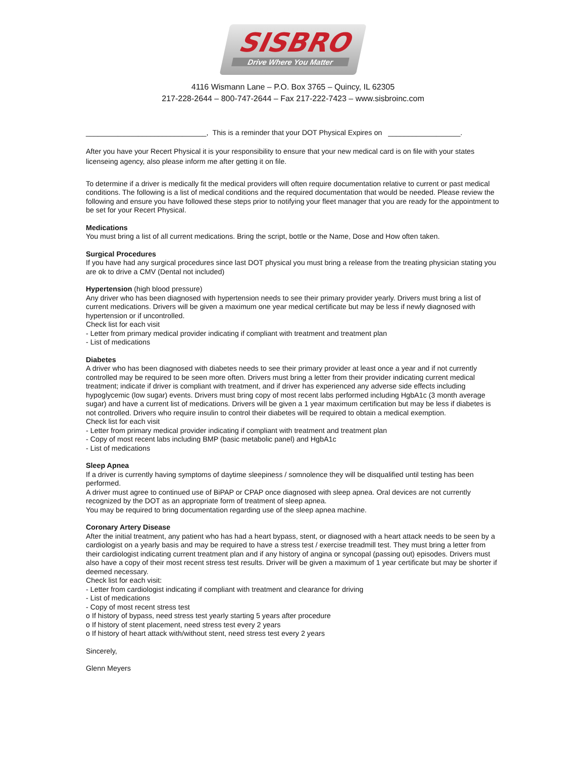SISBRO
Drive Where You Matter
4116 Wismann Lane – P.O. Box 3765 – Quincy, IL 62305
217-228-2644 – 800-747-2644 – Fax 217-222-7423 – www.sisbroinc.com
______________________________, This is a reminder that your DOT Physical Expires on __________________.
After you have your Recert Physical it is your responsibility to ensure that your new medical card is on file with your states licenseing agency, also please inform me after getting it on file.
To determine if a driver is medically fit the medical providers will often require documentation relative to current or past medical conditions. The following is a list of medical conditions and the required documentation that would be needed. Please review the following and ensure you have followed these steps prior to notifying your fleet manager that you are ready for the appointment to be set for your Recert Physical.
Medications
You must bring a list of all current medications. Bring the script, bottle or the Name, Dose and How often taken.
Surgical Procedures
If you have had any surgical procedures since last DOT physical you must bring a release from the treating physician stating you are ok to drive a CMV (Dental not included)
Hypertension (high blood pressure)
Any driver who has been diagnosed with hypertension needs to see their primary provider yearly. Drivers must bring a list of current medications. Drivers will be given a maximum one year medical certificate but may be less if newly diagnosed with hypertension or if uncontrolled.
Check list for each visit
- Letter from primary medical provider indicating if compliant with treatment and treatment plan
- List of medications
Diabetes
A driver who has been diagnosed with diabetes needs to see their primary provider at least once a year and if not currently controlled may be required to be seen more often. Drivers must bring a letter from their provider indicating current medical treatment; indicate if driver is compliant with treatment, and if driver has experienced any adverse side effects including hypoglycemic (low sugar) events. Drivers must bring copy of most recent labs performed including HgbA1c (3 month average sugar) and have a current list of medications. Drivers will be given a 1 year maximum certification but may be less if diabetes is not controlled. Drivers who require insulin to control their diabetes will be required to obtain a medical exemption.
Check list for each visit
- Letter from primary medical provider indicating if compliant with treatment and treatment plan
- Copy of most recent labs including BMP (basic metabolic panel) and HgbA1c
- List of medications
Sleep Apnea
If a driver is currently having symptoms of daytime sleepiness / somnolence they will be disqualified until testing has been performed.
A driver must agree to continued use of BiPAP or CPAP once diagnosed with sleep apnea. Oral devices are not currently recognized by the DOT as an appropriate form of treatment of sleep apnea.
You may be required to bring documentation regarding use of the sleep apnea machine.
Coronary Artery Disease
After the initial treatment, any patient who has had a heart bypass, stent, or diagnosed with a heart attack needs to be seen by a cardiologist on a yearly basis and may be required to have a stress test / exercise treadmill test. They must bring a letter from their cardiologist indicating current treatment plan and if any history of angina or syncopal (passing out) episodes. Drivers must also have a copy of their most recent stress test results. Driver will be given a maximum of 1 year certificate but may be shorter if deemed necessary.
Check list for each visit:
- Letter from cardiologist indicating if compliant with treatment and clearance for driving
- List of medications
- Copy of most recent stress test
o If history of bypass, need stress test yearly starting 5 years after procedure
o If history of stent placement, need stress test every 2 years
o If history of heart attack with/without stent, need stress test every 2 years
Sincerely,
Glenn Meyers